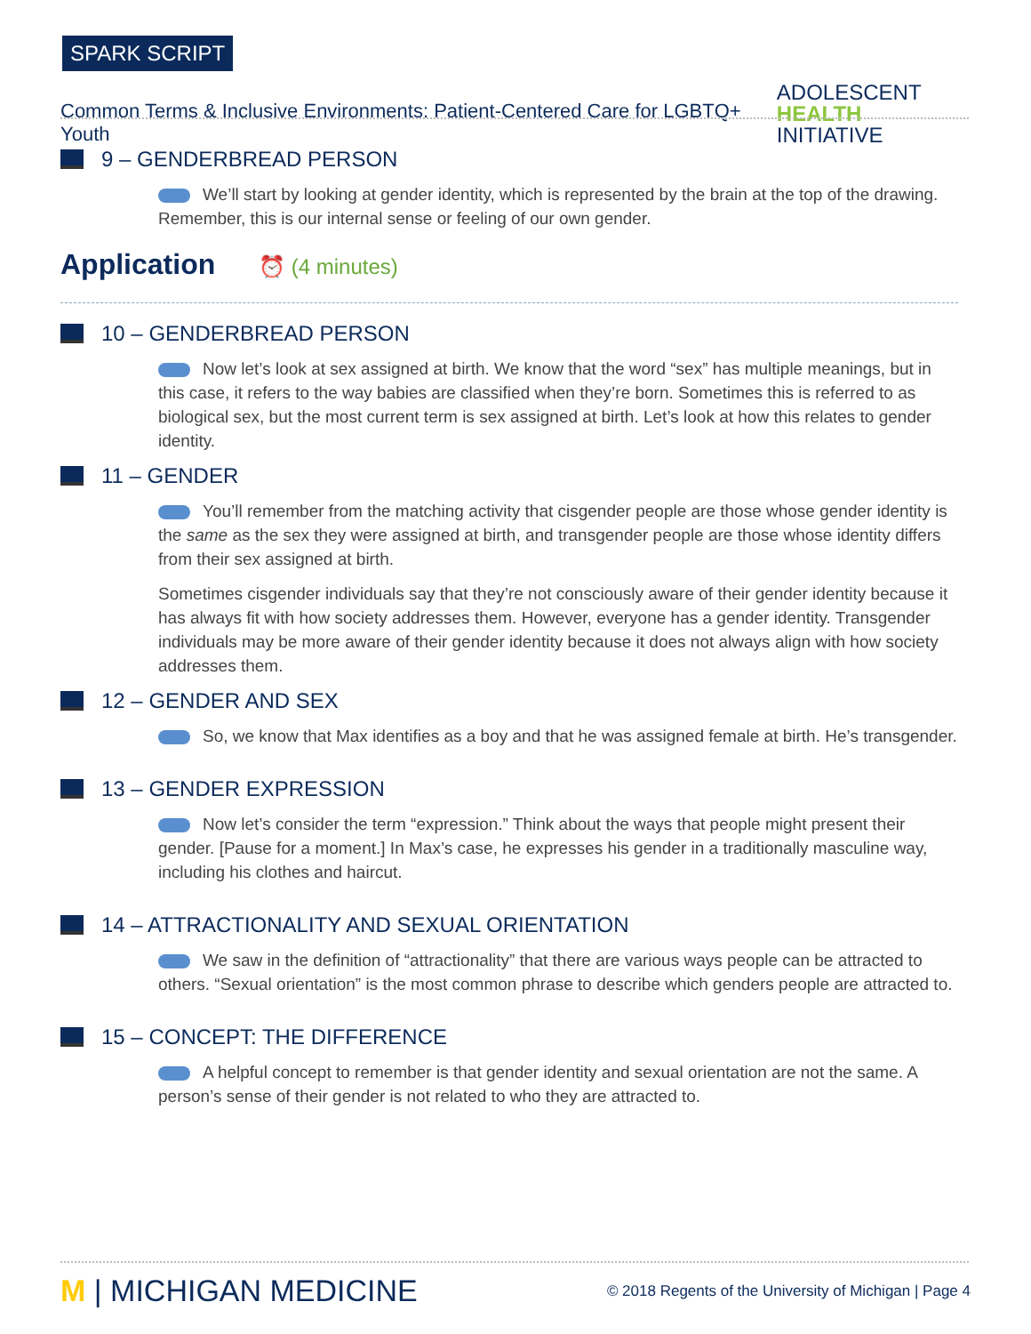SPARK SCRIPT
Common Terms & Inclusive Environments: Patient-Centered Care for LGBTQ+ Youth
ADOLESCENT
HEALTH INITIATIVE
9 – GENDERBREAD PERSON
We’ll start by looking at gender identity, which is represented by the brain at the top of the drawing. Remember, this is our internal sense or feeling of our own gender.
Application ⏰ (4 minutes)
10 – GENDERBREAD PERSON
Now let’s look at sex assigned at birth. We know that the word “sex” has multiple meanings, but in this case, it refers to the way babies are classified when they’re born. Sometimes this is referred to as biological sex, but the most current term is sex assigned at birth. Let’s look at how this relates to gender identity.
11 – GENDER
You’ll remember from the matching activity that cisgender people are those whose gender identity is the same as the sex they were assigned at birth, and transgender people are those whose identity differs from their sex assigned at birth.
Sometimes cisgender individuals say that they’re not consciously aware of their gender identity because it has always fit with how society addresses them. However, everyone has a gender identity. Transgender individuals may be more aware of their gender identity because it does not always align with how society addresses them.
12 – GENDER AND SEX
So, we know that Max identifies as a boy and that he was assigned female at birth. He’s transgender.
13 – GENDER EXPRESSION
Now let’s consider the term “expression.” Think about the ways that people might present their gender. [Pause for a moment.] In Max’s case, he expresses his gender in a traditionally masculine way, including his clothes and haircut.
14 – ATTRACTIONALITY AND SEXUAL ORIENTATION
We saw in the definition of “attractionality” that there are various ways people can be attracted to others. “Sexual orientation” is the most common phrase to describe which genders people are attracted to.
15 – CONCEPT: THE DIFFERENCE
A helpful concept to remember is that gender identity and sexual orientation are not the same. A person’s sense of their gender is not related to who they are attracted to.
M | MICHIGAN MEDICINE
© 2018 Regents of the University of Michigan | Page 4